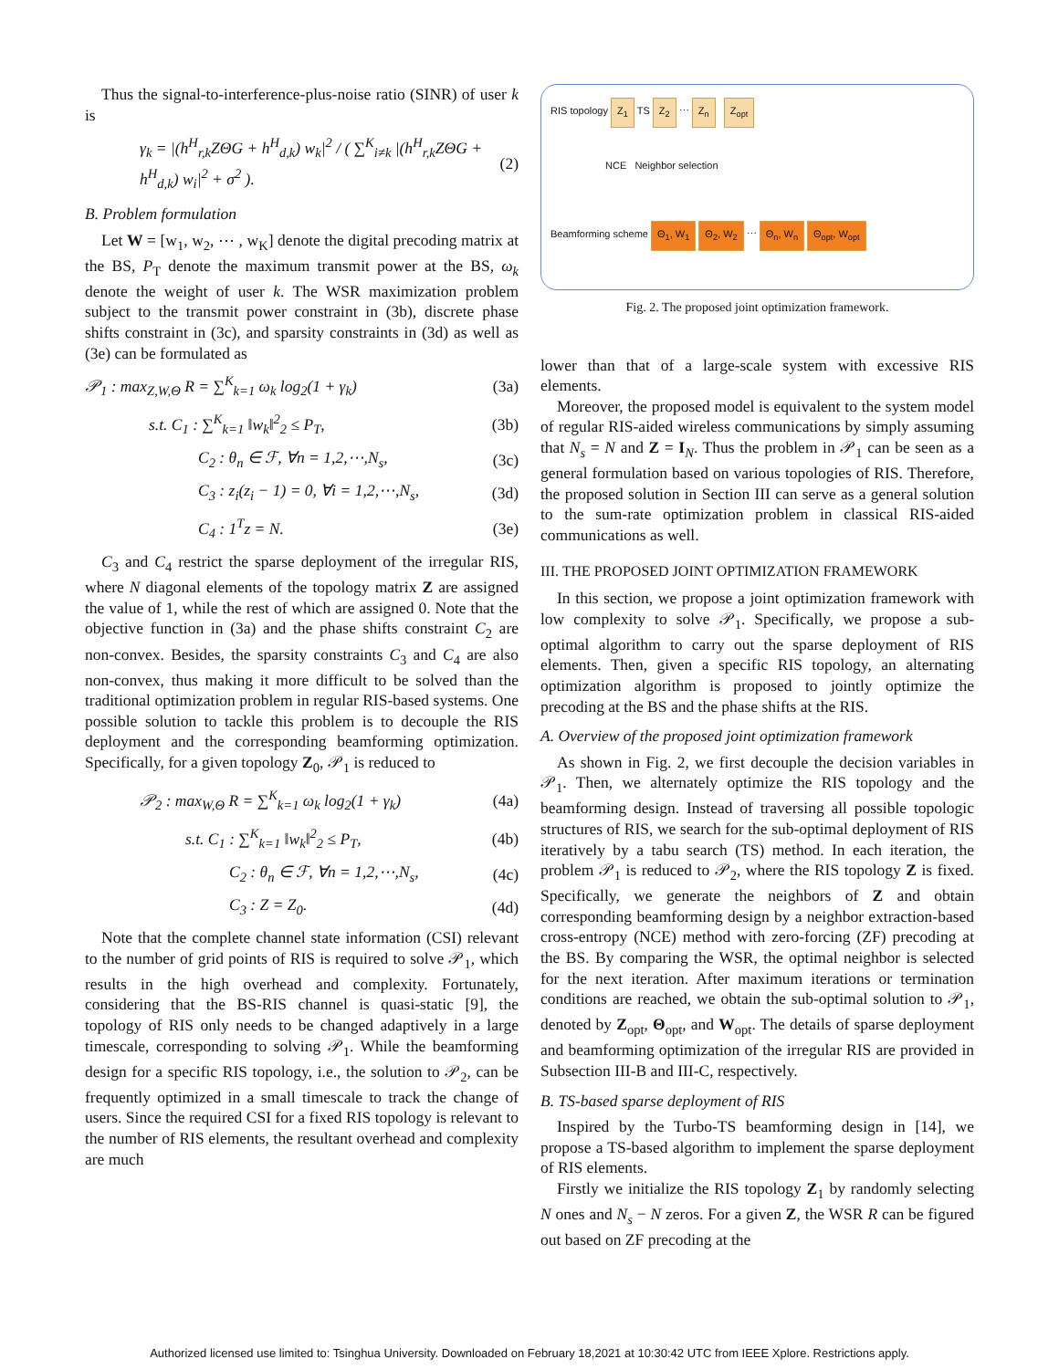Thus the signal-to-interference-plus-noise ratio (SINR) of user k is
γ<sub>k</sub> = |(h<sup>H</sup><sub>r,k</sub>ZΘG + h<sup>H</sup><sub>d,k</sub>) w<sub>k</sub>|<sup>2</sup> / ( ∑<sup>K</sup><sub>i≠k</sub> |(h<sup>H</sup><sub>r,k</sub>ZΘG + h<sup>H</sup><sub>d,k</sub>) w<sub>i</sub>|<sup>2</sup> + σ<sup>2</sup> ). (2)
B. Problem formulation
Let W = [w<sub>1</sub>, w<sub>2</sub>, ⋯ , w<sub>K</sub>] denote the digital precoding matrix at the BS, P<sub>T</sub> denote the maximum transmit power at the BS, ω<sub>k</sub> denote the weight of user k. The WSR maximization problem subject to the transmit power constraint in (3b), discrete phase shifts constraint in (3c), and sparsity constraints in (3d) as well as (3e) can be formulated as
𝒫<sub>1</sub> : max<sub>Z,W,Θ</sub> R = ∑<sup>K</sup><sub>k=1</sub> ω<sub>k</sub> log<sub>2</sub>(1 + γ<sub>k</sub>) (3a)
s.t. C<sub>1</sub> : ∑<sup>K</sup><sub>k=1</sub> ‖w<sub>k</sub>‖<sup>2</sup><sub>2</sub> ≤ P<sub>T</sub>, (3b)
C<sub>2</sub> : θ<sub>n</sub> ∈ ℱ, ∀n = 1,2,⋯,N<sub>s</sub>, (3c)
C<sub>3</sub> : z<sub>i</sub>(z<sub>i</sub> − 1) = 0, ∀i = 1,2,⋯,N<sub>s</sub>, (3d)
C<sub>4</sub> : 1<sup>T</sup>z = N. (3e)
C<sub>3</sub> and C<sub>4</sub> restrict the sparse deployment of the irregular RIS, where N diagonal elements of the topology matrix Z are assigned the value of 1, while the rest of which are assigned 0. Note that the objective function in (3a) and the phase shifts constraint C<sub>2</sub> are non-convex. Besides, the sparsity constraints C<sub>3</sub> and C<sub>4</sub> are also non-convex, thus making it more difficult to be solved than the traditional optimization problem in regular RIS-based systems. One possible solution to tackle this problem is to decouple the RIS deployment and the corresponding beamforming optimization. Specifically, for a given topology Z<sub>0</sub>, 𝒫<sub>1</sub> is reduced to
𝒫<sub>2</sub> : max<sub>W,Θ</sub> R = ∑<sup>K</sup><sub>k=1</sub> ω<sub>k</sub> log<sub>2</sub>(1 + γ<sub>k</sub>) (4a)
s.t. C<sub>1</sub> : ∑<sup>K</sup><sub>k=1</sub> ‖w<sub>k</sub>‖<sup>2</sup><sub>2</sub> ≤ P<sub>T</sub>, (4b)
C<sub>2</sub> : θ<sub>n</sub> ∈ ℱ, ∀n = 1,2,⋯,N<sub>s</sub>, (4c)
C<sub>3</sub> : Z = Z<sub>0</sub>. (4d)
Note that the complete channel state information (CSI) relevant to the number of grid points of RIS is required to solve 𝒫<sub>1</sub>, which results in the high overhead and complexity. Fortunately, considering that the BS-RIS channel is quasi-static [9], the topology of RIS only needs to be changed adaptively in a large timescale, corresponding to solving 𝒫<sub>1</sub>. While the beamforming design for a specific RIS topology, i.e., the solution to 𝒫<sub>2</sub>, can be frequently optimized in a small timescale to track the change of users. Since the required CSI for a fixed RIS topology is relevant to the number of RIS elements, the resultant overhead and complexity are much
RIS topology Z<sub>1</sub> TS Z<sub>2</sub> ⋯ Z<sub>n</sub> Z<sub>opt</sub>
NCE Neighbor selection
Beamforming scheme Θ<sub>1</sub>, W<sub>1</sub> Θ<sub>2</sub>, W<sub>2</sub> ⋯ Θ<sub>n</sub>, W<sub>n</sub> Θ<sub>opt</sub>, W<sub>opt</sub>
Fig. 2. The proposed joint optimization framework.
lower than that of a large-scale system with excessive RIS elements.
Moreover, the proposed model is equivalent to the system model of regular RIS-aided wireless communications by simply assuming that N<sub>s</sub> = N and Z = I<sub>N</sub>. Thus the problem in 𝒫<sub>1</sub> can be seen as a general formulation based on various topologies of RIS. Therefore, the proposed solution in Section III can serve as a general solution to the sum-rate optimization problem in classical RIS-aided communications as well.
III. THE PROPOSED JOINT OPTIMIZATION FRAMEWORK
In this section, we propose a joint optimization framework with low complexity to solve 𝒫<sub>1</sub>. Specifically, we propose a sub-optimal algorithm to carry out the sparse deployment of RIS elements. Then, given a specific RIS topology, an alternating optimization algorithm is proposed to jointly optimize the precoding at the BS and the phase shifts at the RIS.
A. Overview of the proposed joint optimization framework
As shown in Fig. 2, we first decouple the decision variables in 𝒫<sub>1</sub>. Then, we alternately optimize the RIS topology and the beamforming design. Instead of traversing all possible topologic structures of RIS, we search for the sub-optimal deployment of RIS iteratively by a tabu search (TS) method. In each iteration, the problem 𝒫<sub>1</sub> is reduced to 𝒫<sub>2</sub>, where the RIS topology Z is fixed. Specifically, we generate the neighbors of Z and obtain corresponding beamforming design by a neighbor extraction-based cross-entropy (NCE) method with zero-forcing (ZF) precoding at the BS. By comparing the WSR, the optimal neighbor is selected for the next iteration. After maximum iterations or termination conditions are reached, we obtain the sub-optimal solution to 𝒫<sub>1</sub>, denoted by Z<sub>opt</sub>, Θ<sub>opt</sub>, and W<sub>opt</sub>. The details of sparse deployment and beamforming optimization of the irregular RIS are provided in Subsection III-B and III-C, respectively.
B. TS-based sparse deployment of RIS
Inspired by the Turbo-TS beamforming design in [14], we propose a TS-based algorithm to implement the sparse deployment of RIS elements.
Firstly we initialize the RIS topology Z<sub>1</sub> by randomly selecting N ones and N<sub>s</sub> − N zeros. For a given Z, the WSR R can be figured out based on ZF precoding at the
Authorized licensed use limited to: Tsinghua University. Downloaded on February 18,2021 at 10:30:42 UTC from IEEE Xplore. Restrictions apply.